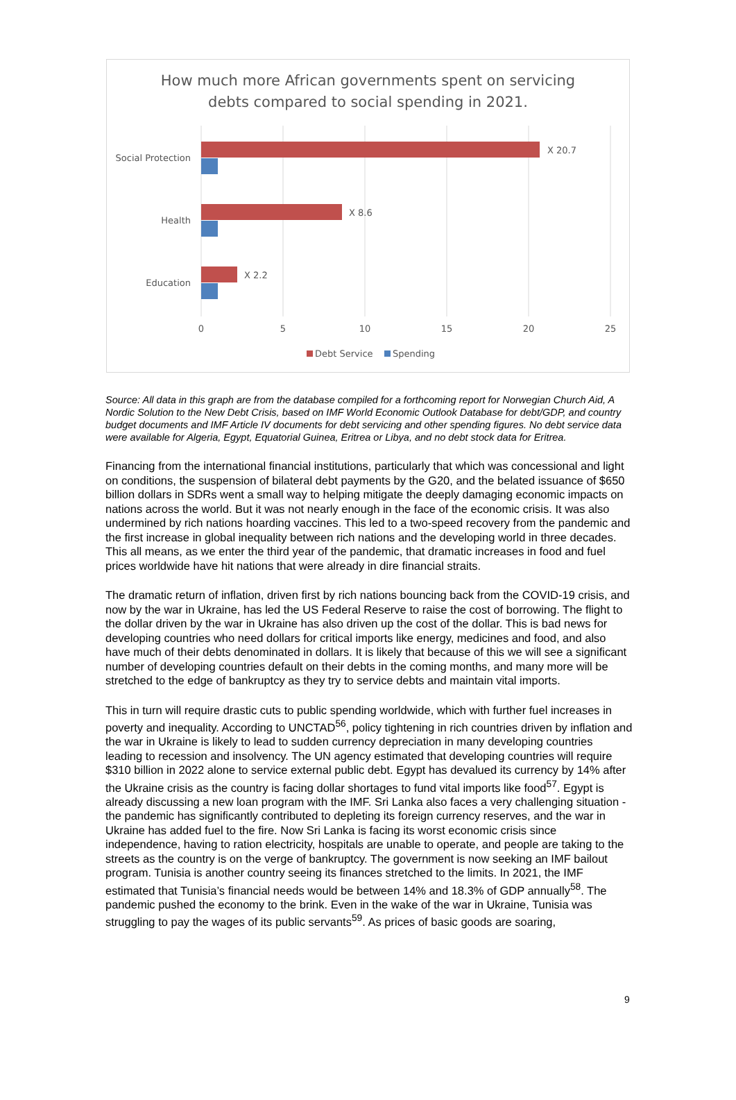How much more African governments spent on servicing
debts compared to social spending in 2021.
X 20.7
X 8.6
X 2.2
Social Protection
Health
Education
0
5
10
15
20
25
Debt Service
Spending
Source: All data in this graph are from the database compiled for a forthcoming report for Norwegian Church Aid, A Nordic Solution to the New Debt Crisis, based on IMF World Economic Outlook Database for debt/GDP, and country budget documents and IMF Article IV documents for debt servicing and other spending figures. No debt service data were available for Algeria, Egypt, Equatorial Guinea, Eritrea or Libya, and no debt stock data for Eritrea.
Financing from the international financial institutions, particularly that which was concessional and light on conditions, the suspension of bilateral debt payments by the G20, and the belated issuance of $650 billion dollars in SDRs went a small way to helping mitigate the deeply damaging economic impacts on nations across the world. But it was not nearly enough in the face of the economic crisis. It was also undermined by rich nations hoarding vaccines. This led to a two-speed recovery from the pandemic and the first increase in global inequality between rich nations and the developing world in three decades. This all means, as we enter the third year of the pandemic, that dramatic increases in food and fuel prices worldwide have hit nations that were already in dire financial straits.
The dramatic return of inflation, driven first by rich nations bouncing back from the COVID-19 crisis, and now by the war in Ukraine, has led the US Federal Reserve to raise the cost of borrowing. The flight to the dollar driven by the war in Ukraine has also driven up the cost of the dollar. This is bad news for developing countries who need dollars for critical imports like energy, medicines and food, and also have much of their debts denominated in dollars. It is likely that because of this we will see a significant number of developing countries default on their debts in the coming months, and many more will be stretched to the edge of bankruptcy as they try to service debts and maintain vital imports.
This in turn will require drastic cuts to public spending worldwide, which with further fuel increases in poverty and inequality. According to UNCTAD<sup>56</sup>, policy tightening in rich countries driven by inflation and the war in Ukraine is likely to lead to sudden currency depreciation in many developing countries leading to recession and insolvency. The UN agency estimated that developing countries will require $310 billion in 2022 alone to service external public debt. Egypt has devalued its currency by 14% after the Ukraine crisis as the country is facing dollar shortages to fund vital imports like food<sup>57</sup>. Egypt is already discussing a new loan program with the IMF. Sri Lanka also faces a very challenging situation - the pandemic has significantly contributed to depleting its foreign currency reserves, and the war in Ukraine has added fuel to the fire. Now Sri Lanka is facing its worst economic crisis since independence, having to ration electricity, hospitals are unable to operate, and people are taking to the streets as the country is on the verge of bankruptcy. The government is now seeking an IMF bailout program. Tunisia is another country seeing its finances stretched to the limits. In 2021, the IMF estimated that Tunisia’s financial needs would be between 14% and 18.3% of GDP annually<sup>58</sup>. The pandemic pushed the economy to the brink. Even in the wake of the war in Ukraine, Tunisia was struggling to pay the wages of its public servants<sup>59</sup>. As prices of basic goods are soaring,
9